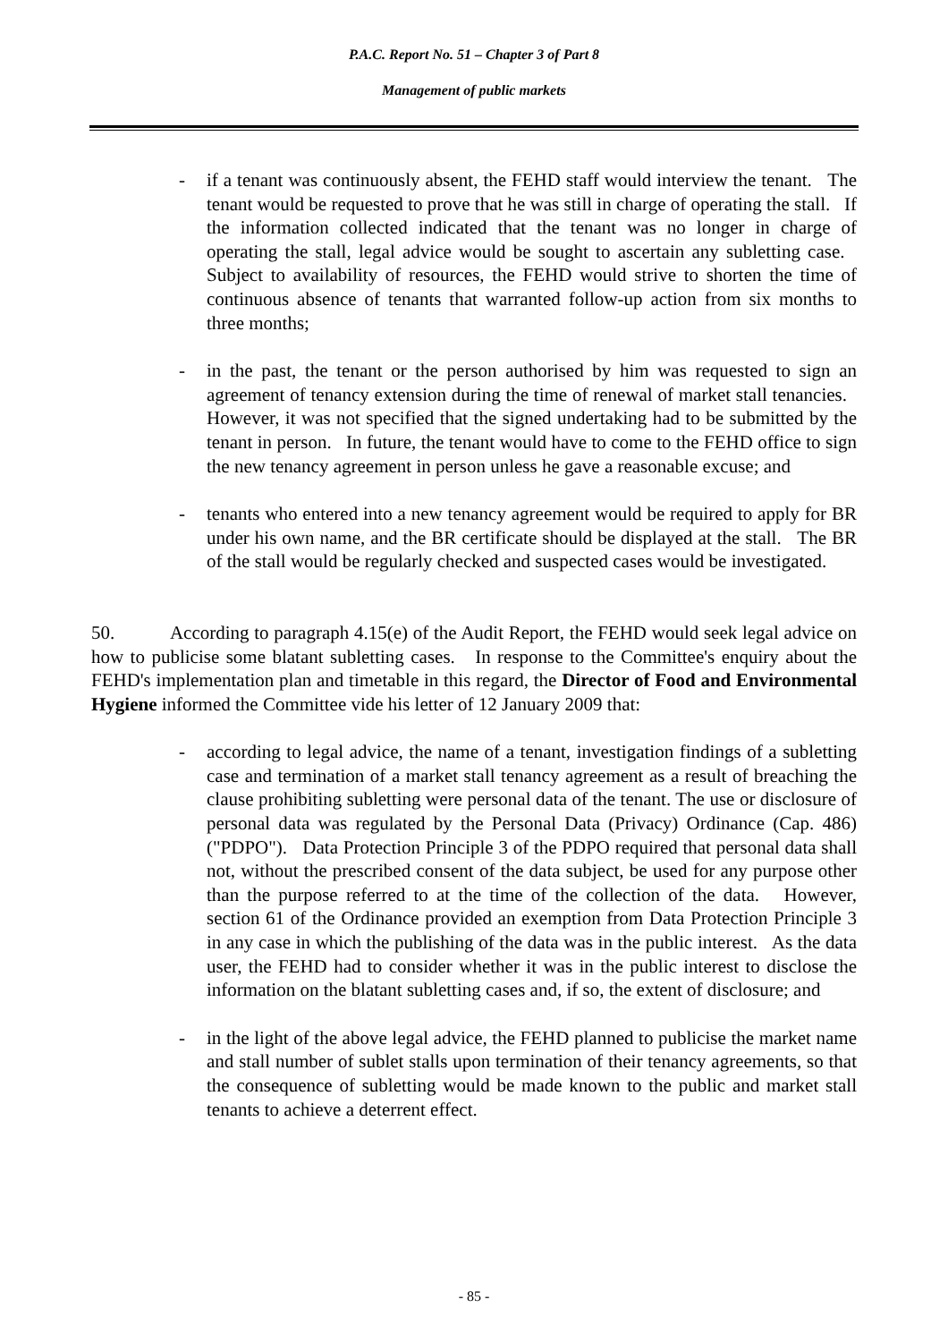P.A.C. Report No. 51 – Chapter 3 of Part 8
Management of public markets
- if a tenant was continuously absent, the FEHD staff would interview the tenant. The tenant would be requested to prove that he was still in charge of operating the stall. If the information collected indicated that the tenant was no longer in charge of operating the stall, legal advice would be sought to ascertain any subletting case. Subject to availability of resources, the FEHD would strive to shorten the time of continuous absence of tenants that warranted follow-up action from six months to three months;
- in the past, the tenant or the person authorised by him was requested to sign an agreement of tenancy extension during the time of renewal of market stall tenancies. However, it was not specified that the signed undertaking had to be submitted by the tenant in person. In future, the tenant would have to come to the FEHD office to sign the new tenancy agreement in person unless he gave a reasonable excuse; and
- tenants who entered into a new tenancy agreement would be required to apply for BR under his own name, and the BR certificate should be displayed at the stall. The BR of the stall would be regularly checked and suspected cases would be investigated.
50. According to paragraph 4.15(e) of the Audit Report, the FEHD would seek legal advice on how to publicise some blatant subletting cases. In response to the Committee's enquiry about the FEHD's implementation plan and timetable in this regard, the Director of Food and Environmental Hygiene informed the Committee vide his letter of 12 January 2009 that:
- according to legal advice, the name of a tenant, investigation findings of a subletting case and termination of a market stall tenancy agreement as a result of breaching the clause prohibiting subletting were personal data of the tenant. The use or disclosure of personal data was regulated by the Personal Data (Privacy) Ordinance (Cap. 486) ("PDPO"). Data Protection Principle 3 of the PDPO required that personal data shall not, without the prescribed consent of the data subject, be used for any purpose other than the purpose referred to at the time of the collection of the data. However, section 61 of the Ordinance provided an exemption from Data Protection Principle 3 in any case in which the publishing of the data was in the public interest. As the data user, the FEHD had to consider whether it was in the public interest to disclose the information on the blatant subletting cases and, if so, the extent of disclosure; and
- in the light of the above legal advice, the FEHD planned to publicise the market name and stall number of sublet stalls upon termination of their tenancy agreements, so that the consequence of subletting would be made known to the public and market stall tenants to achieve a deterrent effect.
- 85 -